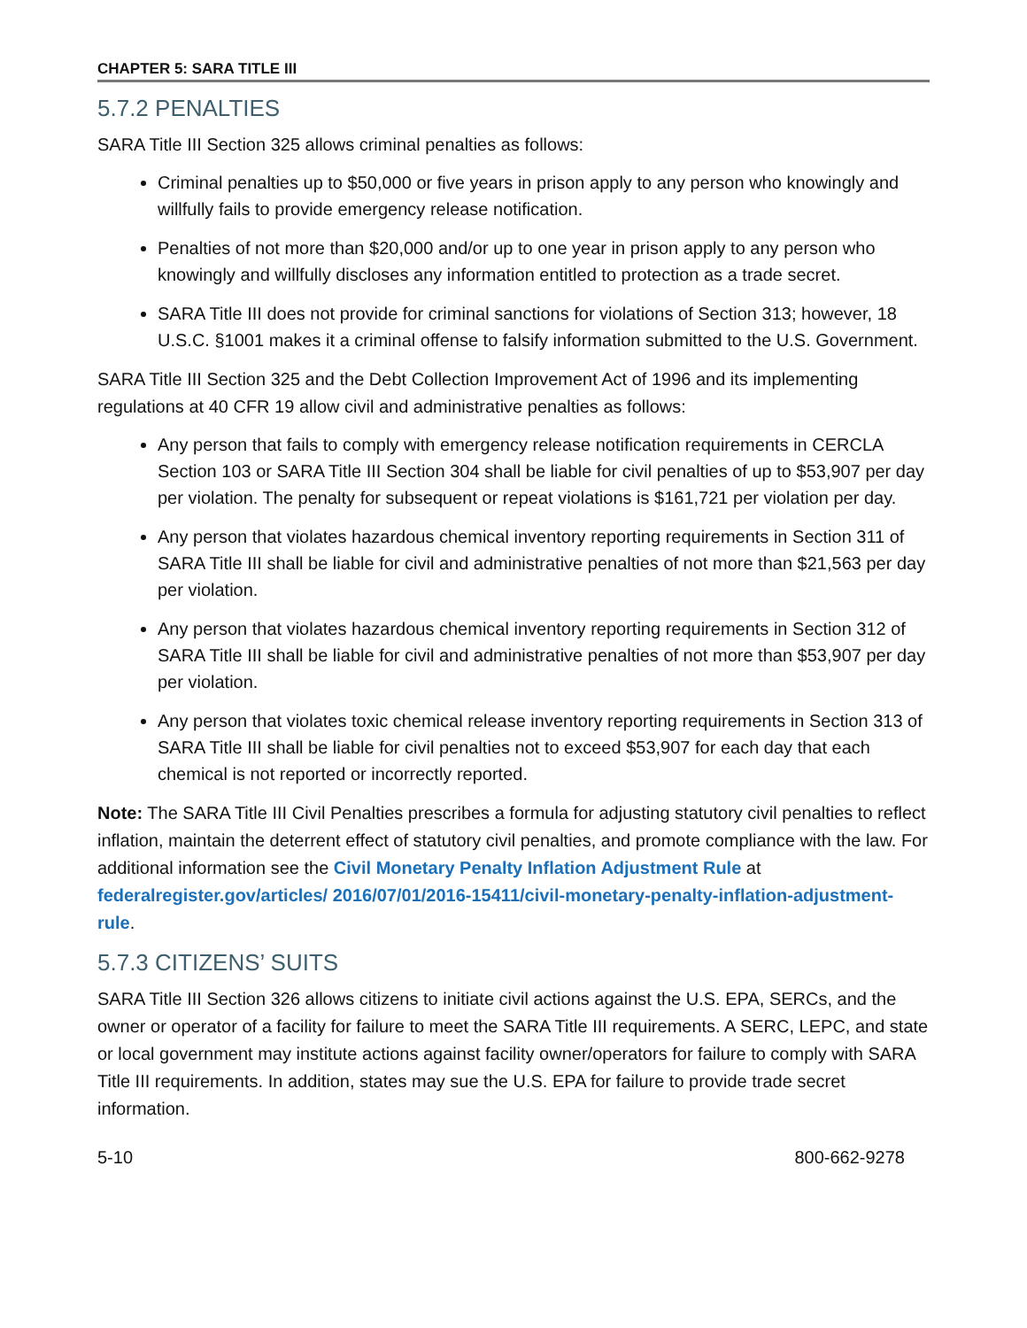CHAPTER 5: SARA TITLE III
5.7.2 PENALTIES
SARA Title III Section 325 allows criminal penalties as follows:
Criminal penalties up to $50,000 or five years in prison apply to any person who knowingly and willfully fails to provide emergency release notification.
Penalties of not more than $20,000 and/or up to one year in prison apply to any person who knowingly and willfully discloses any information entitled to protection as a trade secret.
SARA Title III does not provide for criminal sanctions for violations of Section 313; however, 18 U.S.C. §1001 makes it a criminal offense to falsify information submitted to the U.S. Government.
SARA Title III Section 325 and the Debt Collection Improvement Act of 1996 and its implementing regulations at 40 CFR 19 allow civil and administrative penalties as follows:
Any person that fails to comply with emergency release notification requirements in CERCLA Section 103 or SARA Title III Section 304 shall be liable for civil penalties of up to $53,907 per day per violation. The penalty for subsequent or repeat violations is $161,721 per violation per day.
Any person that violates hazardous chemical inventory reporting requirements in Section 311 of SARA Title III shall be liable for civil and administrative penalties of not more than $21,563 per day per violation.
Any person that violates hazardous chemical inventory reporting requirements in Section 312 of SARA Title III shall be liable for civil and administrative penalties of not more than $53,907 per day per violation.
Any person that violates toxic chemical release inventory reporting requirements in Section 313 of SARA Title III shall be liable for civil penalties not to exceed $53,907 for each day that each chemical is not reported or incorrectly reported.
Note: The SARA Title III Civil Penalties prescribes a formula for adjusting statutory civil penalties to reflect inflation, maintain the deterrent effect of statutory civil penalties, and promote compliance with the law. For additional information see the Civil Monetary Penalty Inflation Adjustment Rule at federalregister.gov/articles/ 2016/07/01/2016-15411/civil-monetary-penalty-inflation-adjustment-rule.
5.7.3 CITIZENS’ SUITS
SARA Title III Section 326 allows citizens to initiate civil actions against the U.S. EPA, SERCs, and the owner or operator of a facility for failure to meet the SARA Title III requirements. A SERC, LEPC, and state or local government may institute actions against facility owner/operators for failure to comply with SARA Title III requirements. In addition, states may sue the U.S. EPA for failure to provide trade secret information.
5-10 800-662-9278